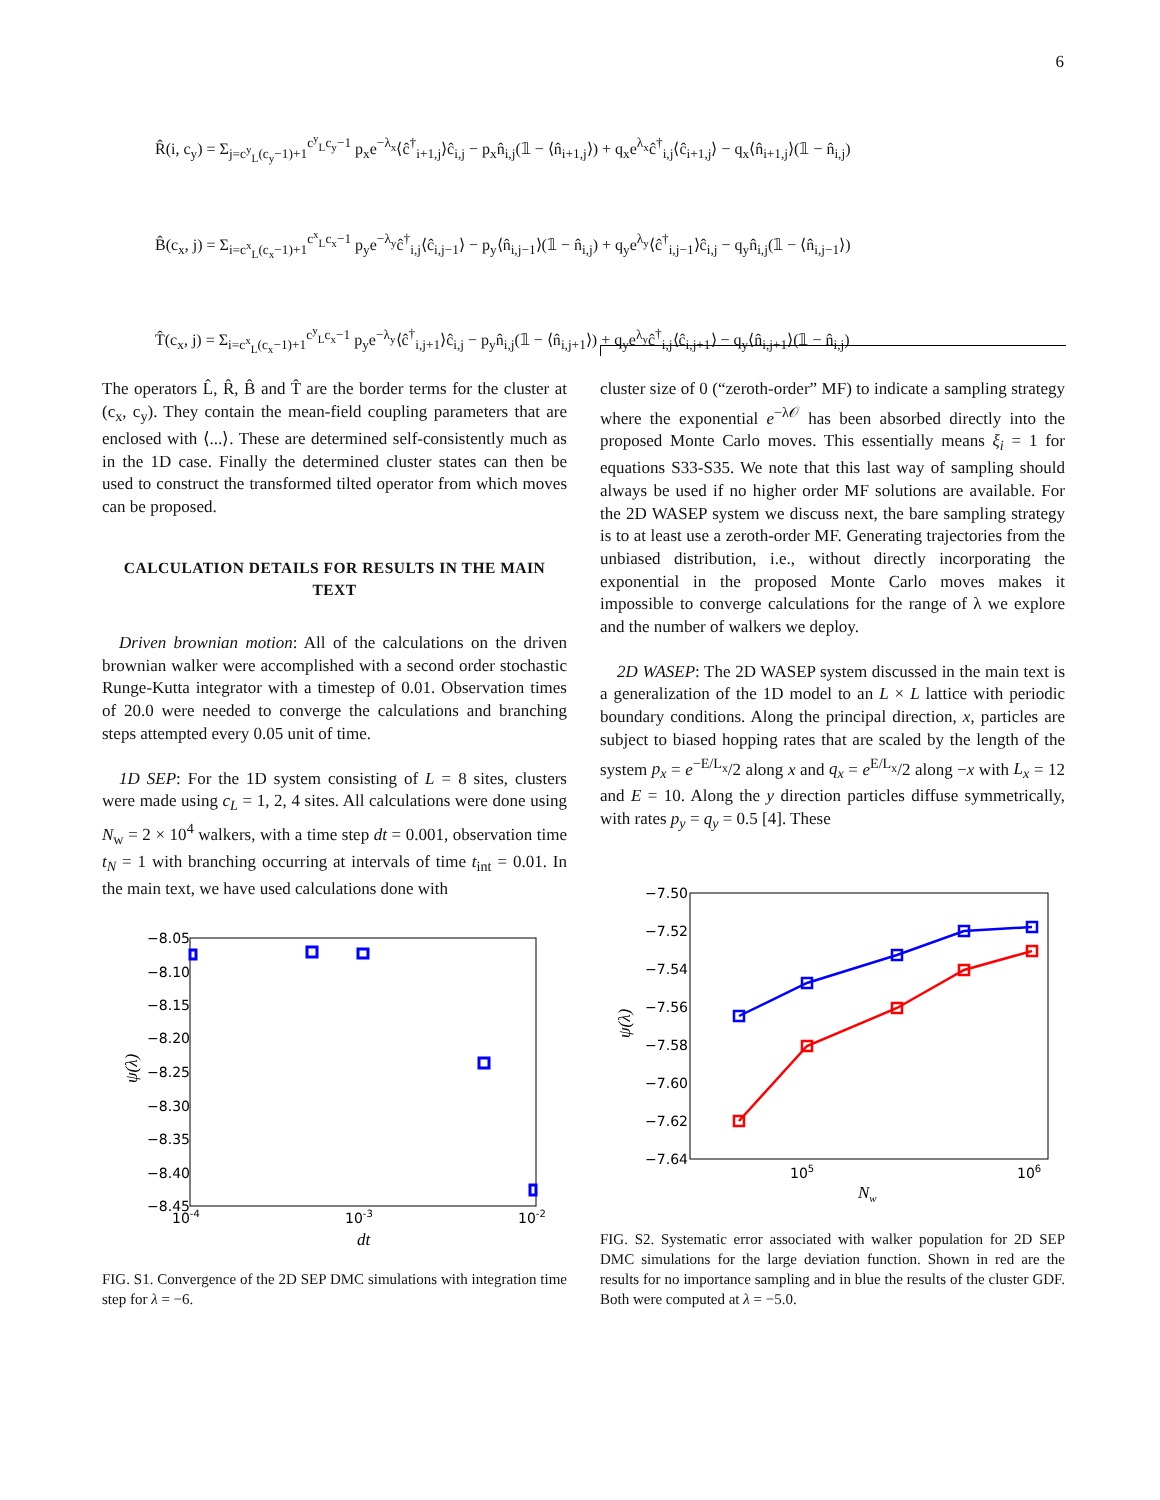6
R̂(i, c<sub>y</sub>) = Σ<sub>j=c<sup>y</sup><sub>L</sub>(c<sub>y</sub>−1)+1</sub><sup>c<sup>y</sup><sub>L</sub>c<sub>y</sub>−1</sup> p<sub>x</sub>e<sup>−λ<sub>x</sub></sup>⟨ĉ<sup>†</sup><sub>i+1,j</sub>⟩ĉ<sub>i,j</sub> − p<sub>x</sub>n̂<sub>i,j</sub>(𝟙 − ⟨n̂<sub>i+1,j</sub>⟩) + q<sub>x</sub>e<sup>λ<sub>x</sub></sup>ĉ<sup>†</sup><sub>i,j</sub>⟨ĉ<sub>i+1,j</sub>⟩ − q<sub>x</sub>⟨n̂<sub>i+1,j</sub>⟩(𝟙 − n̂<sub>i,j</sub>)
B̂(c<sub>x</sub>, j) = Σ<sub>i=c<sup>x</sup><sub>L</sub>(c<sub>x</sub>−1)+1</sub><sup>c<sup>x</sup><sub>L</sub>c<sub>x</sub>−1</sup> p<sub>y</sub>e<sup>−λ<sub>y</sub></sup>ĉ<sup>†</sup><sub>i,j</sub>⟨ĉ<sub>i,j−1</sub>⟩ − p<sub>y</sub>⟨n̂<sub>i,j−1</sub>⟩(𝟙 − n̂<sub>i,j</sub>) + q<sub>y</sub>e<sup>λ<sub>y</sub></sup>⟨ĉ<sup>†</sup><sub>i,j−1</sub>⟩ĉ<sub>i,j</sub> − q<sub>y</sub>n̂<sub>i,j</sub>(𝟙 − ⟨n̂<sub>i,j−1</sub>⟩)
T̂(c<sub>x</sub>, j) = Σ<sub>i=c<sup>x</sup><sub>L</sub>(c<sub>x</sub>−1)+1</sub><sup>c<sup>y</sup><sub>L</sub>c<sub>x</sub>−1</sup> p<sub>y</sub>e<sup>−λ<sub>y</sub></sup>⟨ĉ<sup>†</sup><sub>i,j+1</sub>⟩ĉ<sub>i,j</sub> − p<sub>y</sub>n̂<sub>i,j</sub>(𝟙 − ⟨n̂<sub>i,j+1</sub>⟩) + q<sub>y</sub>e<sup>λ<sub>y</sub></sup>ĉ<sup>†</sup><sub>i,j</sub>⟨ĉ<sub>i,j+1</sub>⟩ − q<sub>y</sub>⟨n̂<sub>i,j+1</sub>⟩(𝟙 − n̂<sub>i,j</sub>)
The operators L̂, R̂, B̂ and T̂ are the border terms for the cluster at (c<sub>x</sub>, c<sub>y</sub>). They contain the mean-field coupling parameters that are enclosed with ⟨...⟩. These are determined self-consistently much as in the 1D case. Finally the determined cluster states can then be used to construct the transformed tilted operator from which moves can be proposed.
CALCULATION DETAILS FOR RESULTS IN THE MAIN TEXT
 Driven brownian motion: All of the calculations on the driven brownian walker were accomplished with a second order stochastic Runge-Kutta integrator with a timestep of 0.01. Observation times of 20.0 were needed to converge the calculations and branching steps attempted every 0.05 unit of time.
 1D SEP: For the 1D system consisting of L = 8 sites, clusters were made using c<sub>L</sub> = 1, 2, 4 sites. All calculations were done using N<sub>w</sub> = 2 × 10<sup>4</sup> walkers, with a time step dt = 0.001, observation time t<sub>N</sub> = 1 with branching occurring at intervals of time t<sub>int</sub> = 0.01. In the main text, we have used calculations done with
−8.05
−8.10
−8.15
−8.20
−8.25
−8.30
−8.35
−8.40
−8.45
10-4
10-3
10-2
dt
ψ(λ)
FIG. S1. Convergence of the 2D SEP DMC simulations with integration time step for λ = −6.
cluster size of 0 (“zeroth-order” MF) to indicate a sampling strategy where the exponential e<sup>−λ𝒪</sup> has been absorbed directly into the proposed Monte Carlo moves. This essentially means ξ<sub>i</sub> = 1 for equations S33-S35. We note that this last way of sampling should always be used if no higher order MF solutions are available. For the 2D WASEP system we discuss next, the bare sampling strategy is to at least use a zeroth-order MF. Generating trajectories from the unbiased distribution, i.e., without directly incorporating the exponential in the proposed Monte Carlo moves makes it impossible to converge calculations for the range of λ we explore and the number of walkers we deploy.
 2D WASEP: The 2D WASEP system discussed in the main text is a generalization of the 1D model to an L × L lattice with periodic boundary conditions. Along the principal direction, x, particles are subject to biased hopping rates that are scaled by the length of the system p<sub>x</sub> = e<sup>−E/L<sub>x</sub></sup>/2 along x and q<sub>x</sub> = e<sup>E/L<sub>x</sub></sup>/2 along −x with L<sub>x</sub> = 12 and E = 10. Along the y direction particles diffuse symmetrically, with rates p<sub>y</sub> = q<sub>y</sub> = 0.5 [4]. These
−7.50
−7.52
−7.54
−7.56
−7.58
−7.60
−7.62
−7.64
105
106
Nw
ψ(λ)
FIG. S2. Systematic error associated with walker population for 2D SEP DMC simulations for the large deviation function. Shown in red are the results for no importance sampling and in blue the results of the cluster GDF. Both were computed at λ = −5.0.